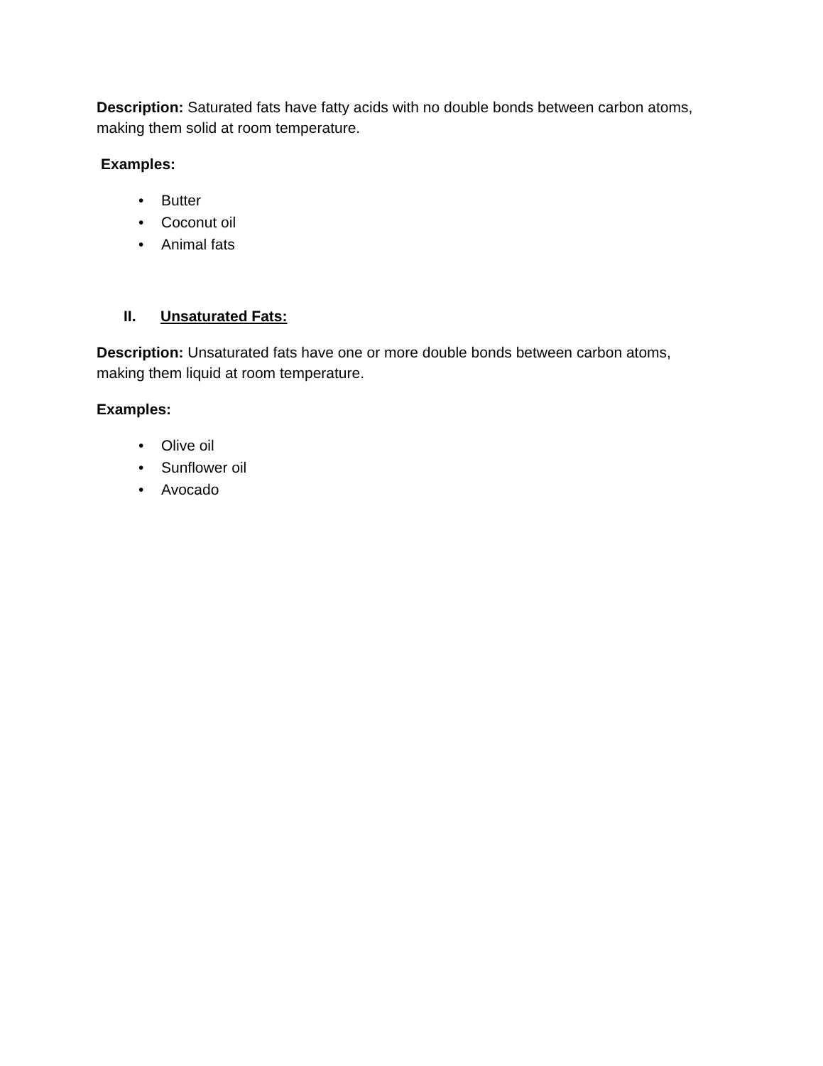Description: Saturated fats have fatty acids with no double bonds between carbon atoms, making them solid at room temperature.
Examples:
• Butter
• Coconut oil
• Animal fats
II. Unsaturated Fats:
Description: Unsaturated fats have one or more double bonds between carbon atoms, making them liquid at room temperature.
Examples:
• Olive oil
• Sunflower oil
• Avocado